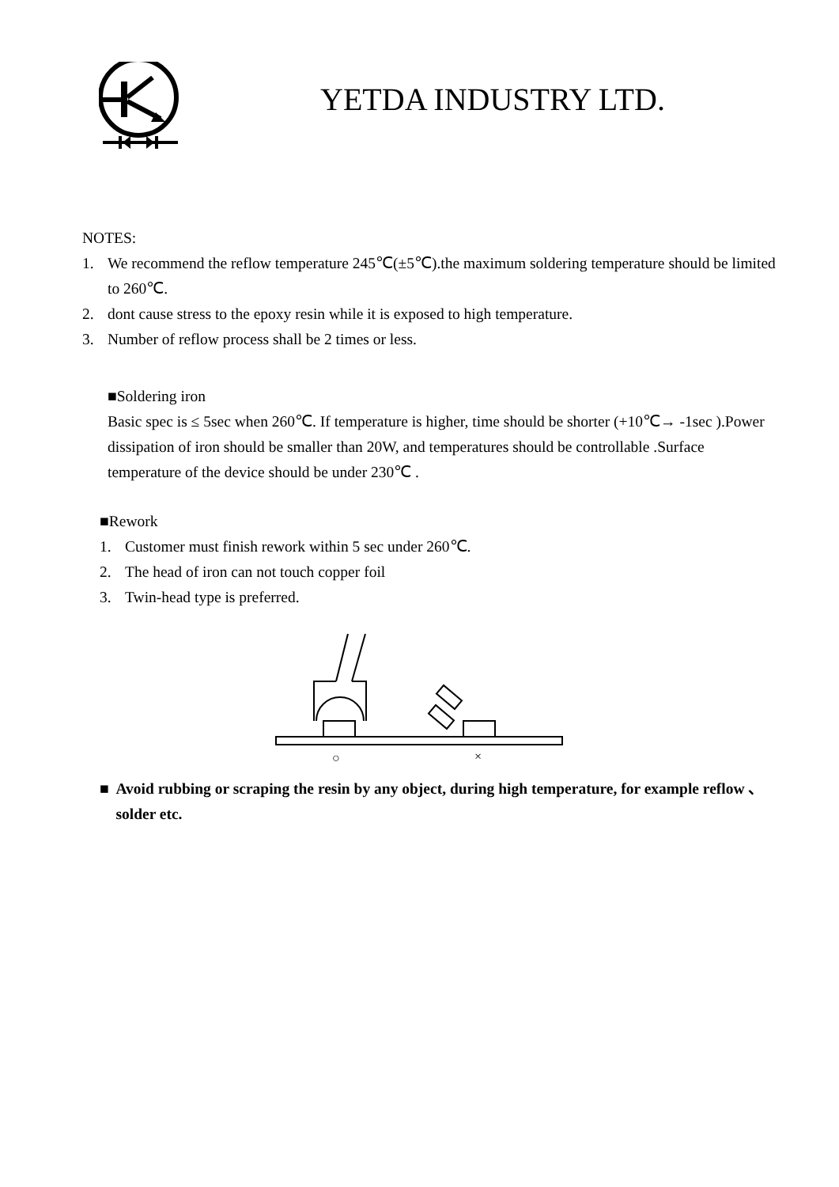YETDA INDUSTRY LTD.
NOTES:
1. We recommend the reflow temperature 245℃(±5℃).the maximum soldering temperature should be limited to 260℃.
2. dont cause stress to the epoxy resin while it is exposed to high temperature.
3. Number of reflow process shall be 2 times or less.
■Soldering iron
Basic spec is ≤ 5sec when 260℃. If temperature is higher, time should be shorter (+10℃→ -1sec ).Power dissipation of iron should be smaller than 20W, and temperatures should be controllable .Surface temperature of the device should be under 230℃ .
■Rework
1. Customer must finish rework within 5 sec under 260℃.
2. The head of iron can not touch copper foil
3. Twin-head type is preferred.
○
×
■ Avoid rubbing or scraping the resin by any object, during high temperature, for example reflow 、solder etc.